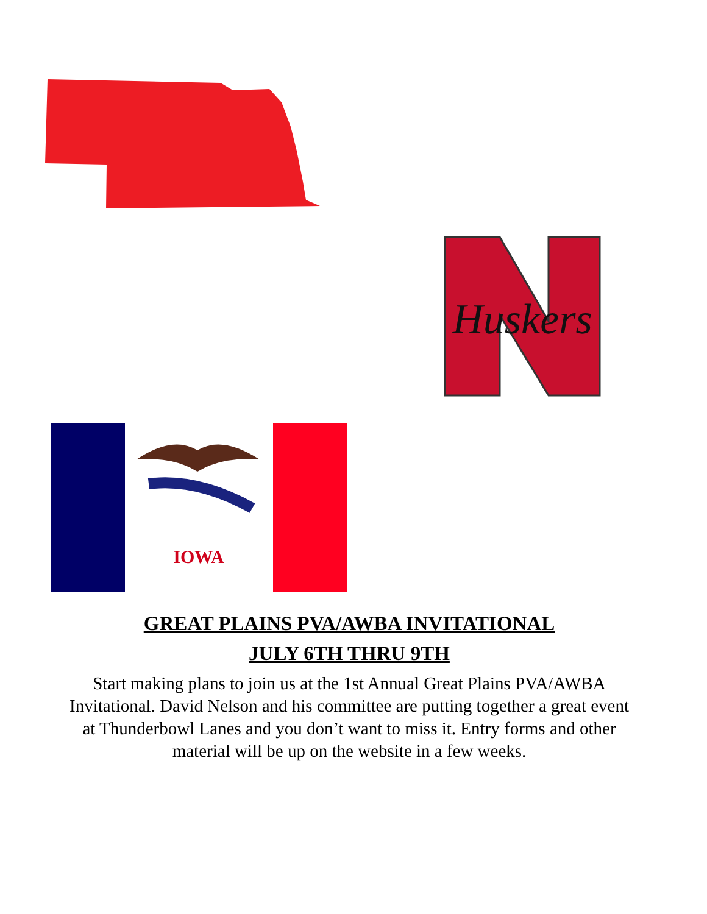Huskers
IOWA
GREAT PLAINS PVA/AWBA INVITATIONAL
JULY 6TH THRU 9TH
Start making plans to join us at the 1st Annual Great Plains PVA/AWBA Invitational. David Nelson and his committee are putting together a great event at Thunderbowl Lanes and you don’t want to miss it. Entry forms and other material will be up on the website in a few weeks.